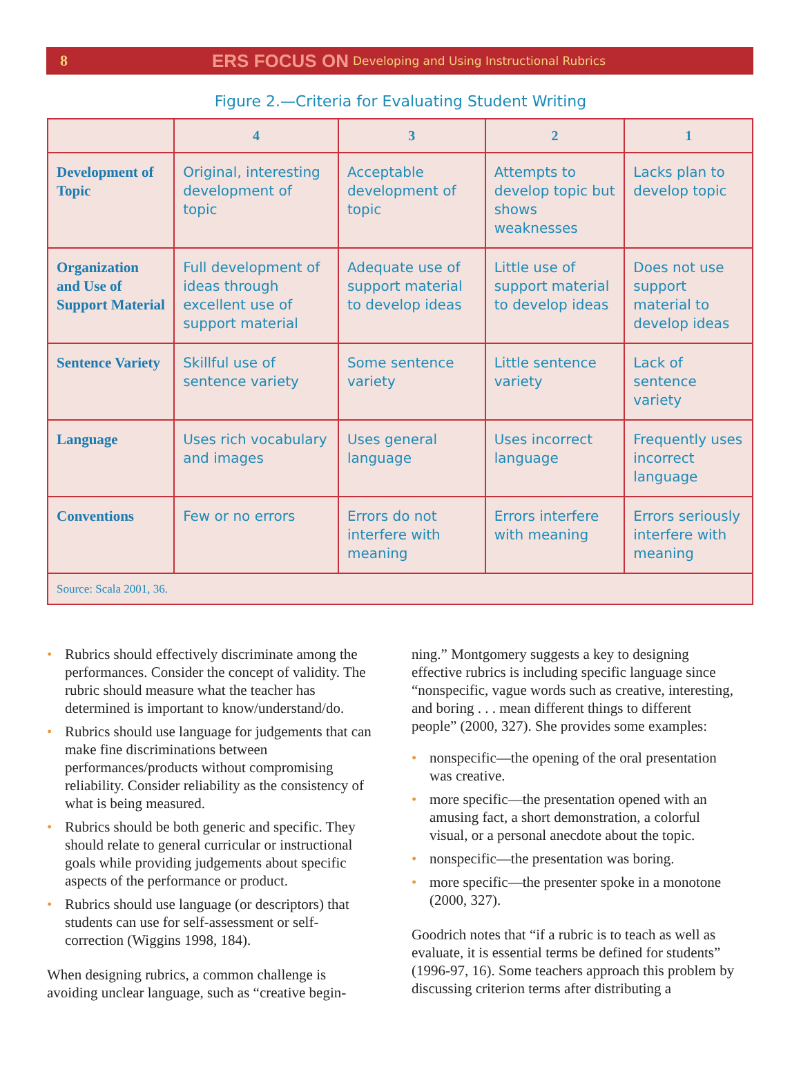8 ERS FOCUS ON Developing and Using Instructional Rubrics
Figure 2.—Criteria for Evaluating Student Writing
| | 4 | 3 | 2 | 1 |
| --- | --- | --- | --- | --- |
| Development of Topic | Original, interesting development of topic | Acceptable development of topic | Attempts to develop topic but shows weaknesses | Lacks plan to develop topic |
| Organization and Use of Support Material | Full development of ideas through excellent use of support material | Adequate use of support material to develop ideas | Little use of support material to develop ideas | Does not use support material to develop ideas |
| Sentence Variety | Skillful use of sentence variety | Some sentence variety | Little sentence variety | Lack of sentence variety |
| Language | Uses rich vocabulary and images | Uses general language | Uses incorrect language | Frequently uses incorrect language |
| Conventions | Few or no errors | Errors do not interfere with meaning | Errors interfere with meaning | Errors seriously interfere with meaning |
| Source: Scala 2001, 36. | | | | |
• Rubrics should effectively discriminate among the performances. Consider the concept of validity. The rubric should measure what the teacher has determined is important to know/understand/do.
• Rubrics should use language for judgements that can make fine discriminations between performances/products without compromising reliability. Consider reliability as the consistency of what is being measured.
• Rubrics should be both generic and specific. They should relate to general curricular or instructional goals while providing judgements about specific aspects of the performance or product.
• Rubrics should use language (or descriptors) that students can use for self-assessment or self-correction (Wiggins 1998, 184).
When designing rubrics, a common challenge is avoiding unclear language, such as “creative begin-
ning.” Montgomery suggests a key to designing effective rubrics is including specific language since “nonspecific, vague words such as creative, interesting, and boring . . . mean different things to different people” (2000, 327). She provides some examples:
• nonspecific—the opening of the oral presentation was creative.
• more specific—the presentation opened with an amusing fact, a short demonstration, a colorful visual, or a personal anecdote about the topic.
• nonspecific—the presentation was boring.
• more specific—the presenter spoke in a monotone (2000, 327).
Goodrich notes that “if a rubric is to teach as well as evaluate, it is essential terms be defined for students” (1996-97, 16). Some teachers approach this problem by discussing criterion terms after distributing a